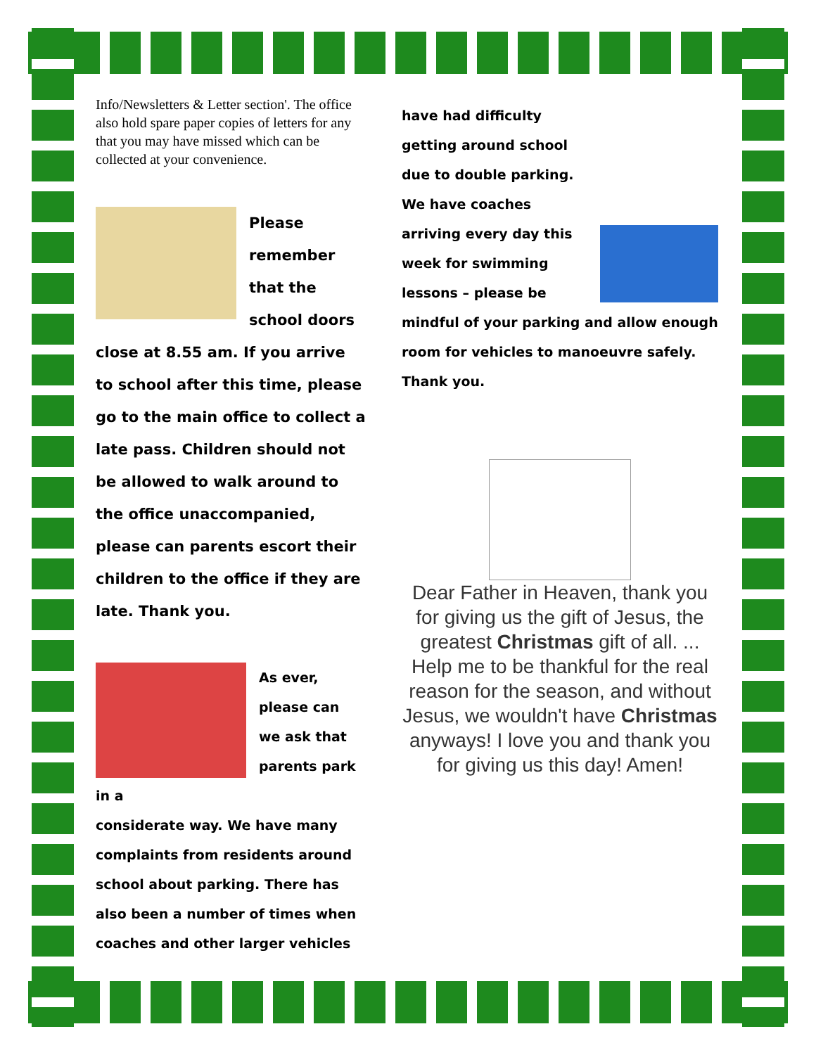Info/Newsletters & Letter section'. The office also hold spare paper copies of letters for any that you may have missed which can be collected at your convenience.
Please
remember
that the
school doors
close at 8.55 am. If you arrive to school after this time, please go to the main office to collect a late pass. Children should not be allowed to walk around to the office unaccompanied, please can parents escort their children to the office if they are late. Thank you.
As ever,
please can
we ask that
parents park
in a
considerate way. We have many complaints from residents around school about parking. There has also been a number of times when coaches and other larger vehicles
have had difficulty getting around school due to double parking. We have coaches arriving every day this week for swimming lessons – please be mindful of your parking and allow enough room for vehicles to manoeuvre safely. Thank you.
Dear Father in Heaven, thank you for giving us the gift of Jesus, the greatest Christmas gift of all. ... Help me to be thankful for the real reason for the season, and without Jesus, we wouldn't have Christmas anyways! I love you and thank you for giving us this day! Amen!